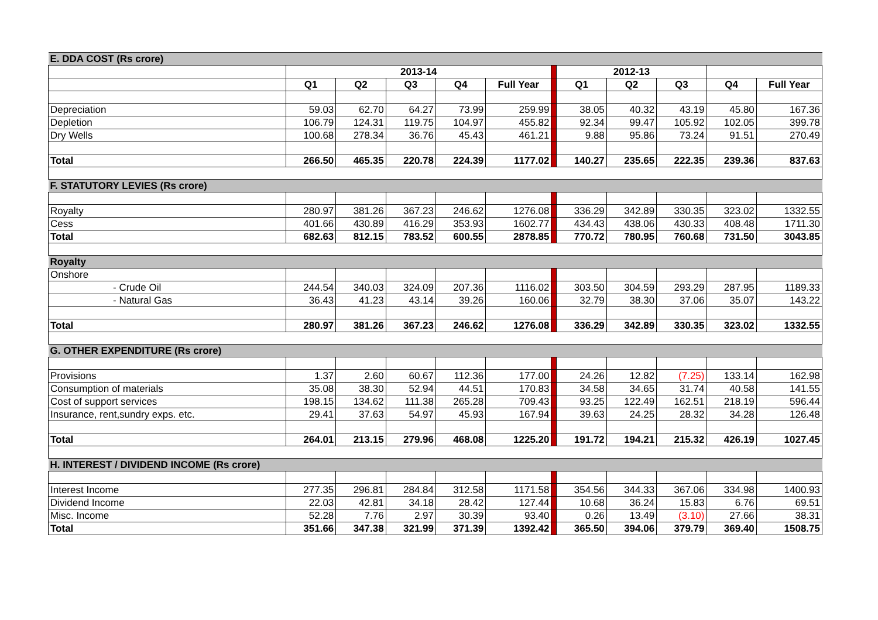| E. DDA COST (Rs crore) | | | | | | | | | | | |
| | 2013-14 | | | | | | 2012-13 | | | | |
| | Q1 | Q2 | Q3 | Q4 | Full Year | | Q1 | Q2 | Q3 | Q4 | Full Year |
| Depreciation | 59.03 | 62.70 | 64.27 | 73.99 | 259.99 | | 38.05 | 40.32 | 43.19 | 45.80 | 167.36 |
| Depletion | 106.79 | 124.31 | 119.75 | 104.97 | 455.82 | | 92.34 | 99.47 | 105.92 | 102.05 | 399.78 |
| Dry Wells | 100.68 | 278.34 | 36.76 | 45.43 | 461.21 | | 9.88 | 95.86 | 73.24 | 91.51 | 270.49 |
| Total | 266.50 | 465.35 | 220.78 | 224.39 | 1177.02 | | 140.27 | 235.65 | 222.35 | 239.36 | 837.63 |
| F. STATUTORY LEVIES (Rs crore) | | | | | | | | | | | |
| Royalty | 280.97 | 381.26 | 367.23 | 246.62 | 1276.08 | | 336.29 | 342.89 | 330.35 | 323.02 | 1332.55 |
| Cess | 401.66 | 430.89 | 416.29 | 353.93 | 1602.77 | | 434.43 | 438.06 | 430.33 | 408.48 | 1711.30 |
| Total | 682.63 | 812.15 | 783.52 | 600.55 | 2878.85 | | 770.72 | 780.95 | 760.68 | 731.50 | 3043.85 |
| Royalty | | | | | | | | | | | |
| Onshore | | | | | | | | | | | |
| - Crude Oil | 244.54 | 340.03 | 324.09 | 207.36 | 1116.02 | | 303.50 | 304.59 | 293.29 | 287.95 | 1189.33 |
| - Natural Gas | 36.43 | 41.23 | 43.14 | 39.26 | 160.06 | | 32.79 | 38.30 | 37.06 | 35.07 | 143.22 |
| Total | 280.97 | 381.26 | 367.23 | 246.62 | 1276.08 | | 336.29 | 342.89 | 330.35 | 323.02 | 1332.55 |
| G. OTHER EXPENDITURE (Rs crore) | | | | | | | | | | | |
| Provisions | 1.37 | 2.60 | 60.67 | 112.36 | 177.00 | | 24.26 | 12.82 | (7.25) | 133.14 | 162.98 |
| Consumption of materials | 35.08 | 38.30 | 52.94 | 44.51 | 170.83 | | 34.58 | 34.65 | 31.74 | 40.58 | 141.55 |
| Cost of support services | 198.15 | 134.62 | 111.38 | 265.28 | 709.43 | | 93.25 | 122.49 | 162.51 | 218.19 | 596.44 |
| Insurance, rent,sundry exps. etc. | 29.41 | 37.63 | 54.97 | 45.93 | 167.94 | | 39.63 | 24.25 | 28.32 | 34.28 | 126.48 |
| Total | 264.01 | 213.15 | 279.96 | 468.08 | 1225.20 | | 191.72 | 194.21 | 215.32 | 426.19 | 1027.45 |
| H. INTEREST / DIVIDEND INCOME (Rs crore) | | | | | | | | | | | |
| Interest Income | 277.35 | 296.81 | 284.84 | 312.58 | 1171.58 | | 354.56 | 344.33 | 367.06 | 334.98 | 1400.93 |
| Dividend Income | 22.03 | 42.81 | 34.18 | 28.42 | 127.44 | | 10.68 | 36.24 | 15.83 | 6.76 | 69.51 |
| Misc. Income | 52.28 | 7.76 | 2.97 | 30.39 | 93.40 | | 0.26 | 13.49 | (3.10) | 27.66 | 38.31 |
| Total | 351.66 | 347.38 | 321.99 | 371.39 | 1392.42 | | 365.50 | 394.06 | 379.79 | 369.40 | 1508.75 |